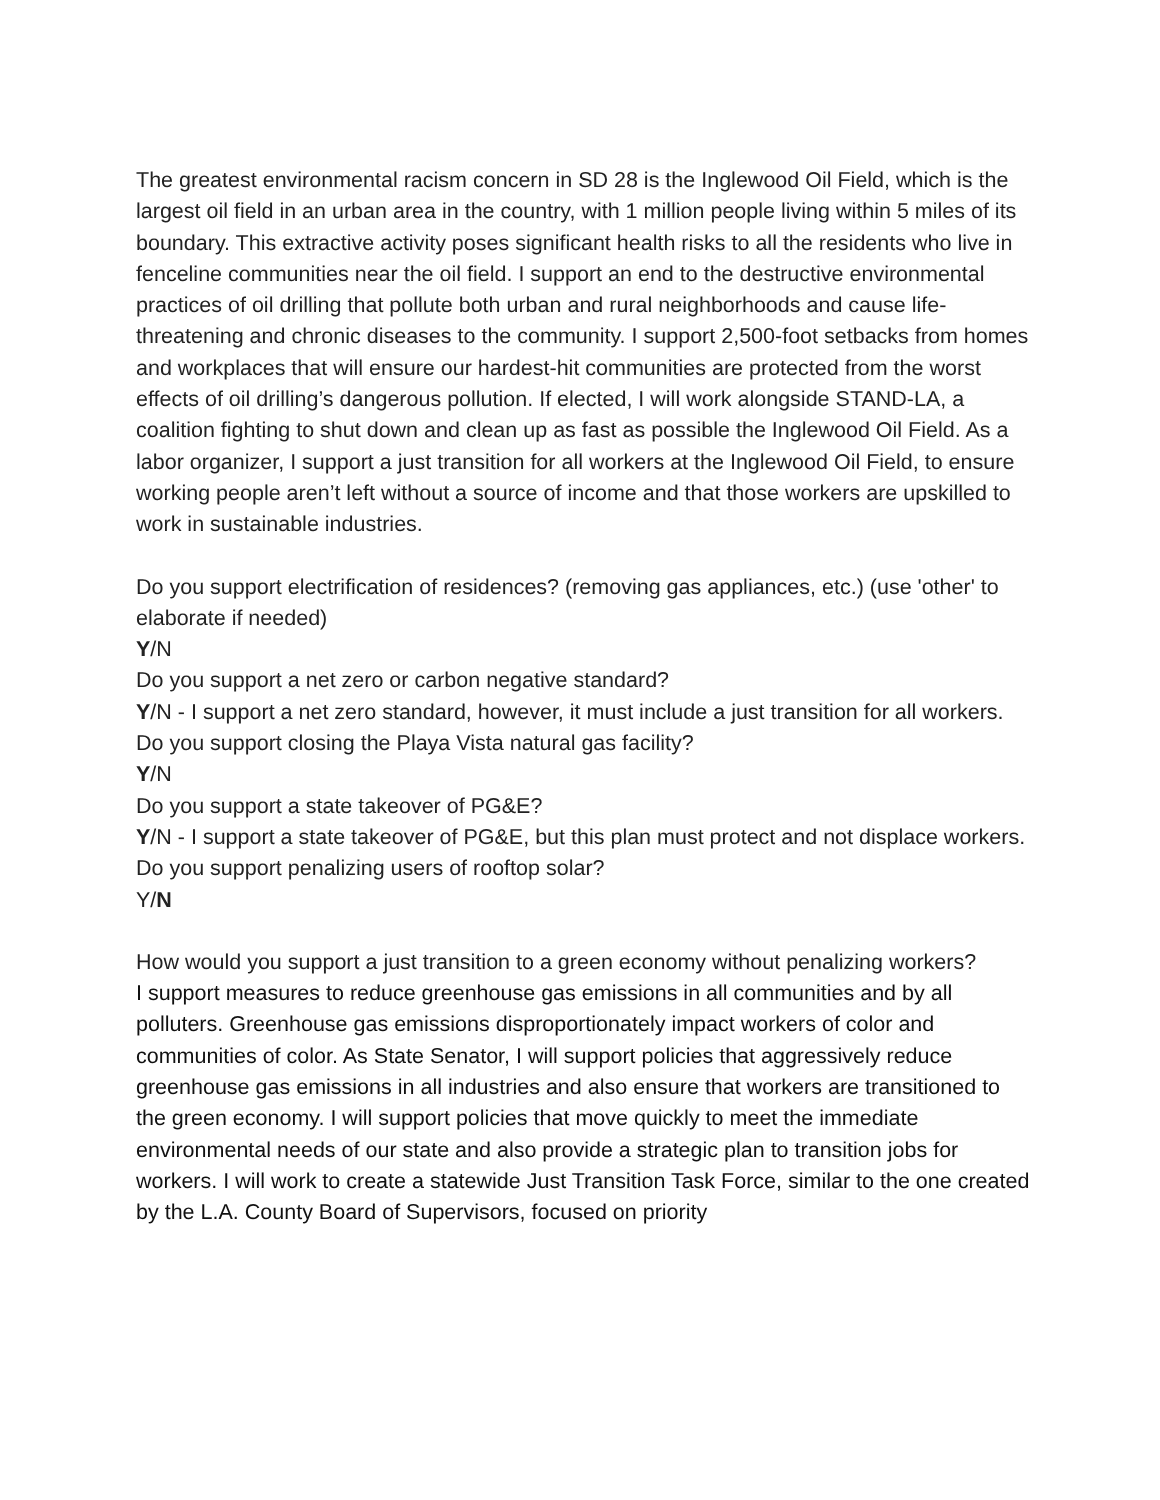The greatest environmental racism concern in SD 28 is the Inglewood Oil Field, which is the largest oil field in an urban area in the country, with 1 million people living within 5 miles of its boundary. This extractive activity poses significant health risks to all the residents who live in fenceline communities near the oil field. I support an end to the destructive environmental practices of oil drilling that pollute both urban and rural neighborhoods and cause life-threatening and chronic diseases to the community. I support 2,500-foot setbacks from homes and workplaces that will ensure our hardest-hit communities are protected from the worst effects of oil drilling’s dangerous pollution. If elected, I will work alongside STAND-LA, a coalition fighting to shut down and clean up as fast as possible the Inglewood Oil Field. As a labor organizer, I support a just transition for all workers at the Inglewood Oil Field, to ensure working people aren’t left without a source of income and that those workers are upskilled to work in sustainable industries.
Do you support electrification of residences? (removing gas appliances, etc.) (use 'other' to elaborate if needed)
Y/N
Do you support a net zero or carbon negative standard?
Y/N - I support a net zero standard, however, it must include a just transition for all workers.
Do you support closing the Playa Vista natural gas facility?
Y/N
Do you support a state takeover of PG&E?
Y/N - I support a state takeover of PG&E, but this plan must protect and not displace workers.
Do you support penalizing users of rooftop solar?
Y/N
How would you support a just transition to a green economy without penalizing workers?
I support measures to reduce greenhouse gas emissions in all communities and by all polluters. Greenhouse gas emissions disproportionately impact workers of color and communities of color. As State Senator, I will support policies that aggressively reduce greenhouse gas emissions in all industries and also ensure that workers are transitioned to the green economy. I will support policies that move quickly to meet the immediate environmental needs of our state and also provide a strategic plan to transition jobs for workers. I will work to create a statewide Just Transition Task Force, similar to the one created by the L.A. County Board of Supervisors, focused on priority